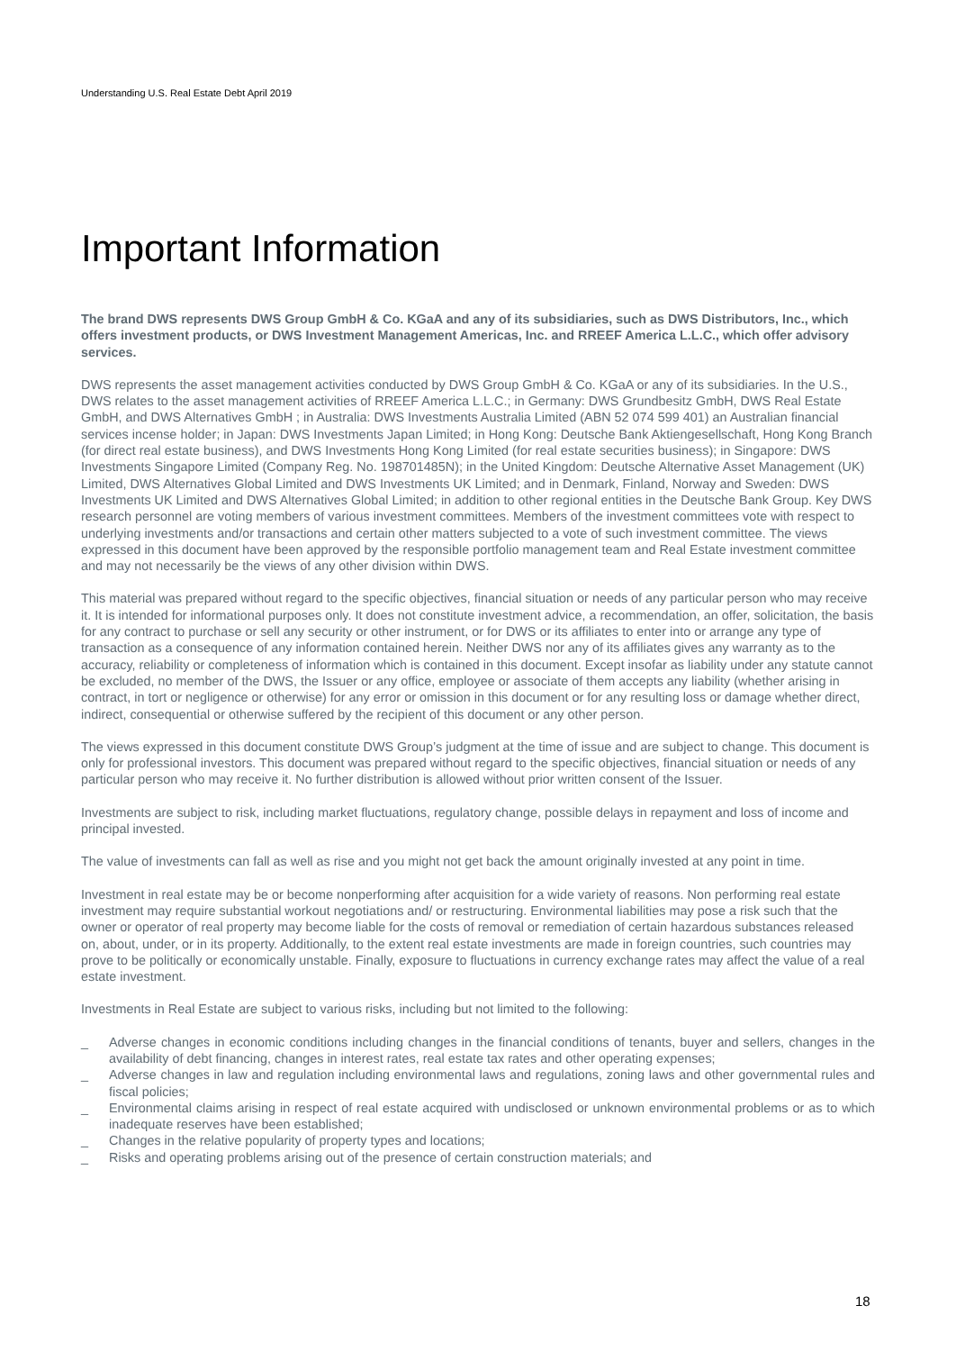Understanding U.S. Real Estate Debt April 2019
Important Information
The brand DWS represents DWS Group GmbH & Co. KGaA and any of its subsidiaries, such as DWS Distributors, Inc., which offers investment products, or DWS Investment Management Americas, Inc. and RREEF America L.L.C., which offer advisory services.
DWS represents the asset management activities conducted by DWS Group GmbH & Co. KGaA or any of its subsidiaries. In the U.S., DWS relates to the asset management activities of RREEF America L.L.C.; in Germany: DWS Grundbesitz GmbH, DWS Real Estate GmbH, and DWS Alternatives GmbH ; in Australia: DWS Investments Australia Limited (ABN 52 074 599 401) an Australian financial services incense holder; in Japan: DWS Investments Japan Limited; in Hong Kong: Deutsche Bank Aktiengesellschaft, Hong Kong Branch (for direct real estate business), and DWS Investments Hong Kong Limited (for real estate securities business); in Singapore: DWS Investments Singapore Limited (Company Reg. No. 198701485N); in the United Kingdom: Deutsche Alternative Asset Management (UK) Limited, DWS Alternatives Global Limited and DWS Investments UK Limited; and in Denmark, Finland, Norway and Sweden: DWS Investments UK Limited and DWS Alternatives Global Limited; in addition to other regional entities in the Deutsche Bank Group. Key DWS research personnel are voting members of various investment committees. Members of the investment committees vote with respect to underlying investments and/or transactions and certain other matters subjected to a vote of such investment committee. The views expressed in this document have been approved by the responsible portfolio management team and Real Estate investment committee and may not necessarily be the views of any other division within DWS.
This material was prepared without regard to the specific objectives, financial situation or needs of any particular person who may receive it. It is intended for informational purposes only. It does not constitute investment advice, a recommendation, an offer, solicitation, the basis for any contract to purchase or sell any security or other instrument, or for DWS or its affiliates to enter into or arrange any type of transaction as a consequence of any information contained herein. Neither DWS nor any of its affiliates gives any warranty as to the accuracy, reliability or completeness of information which is contained in this document. Except insofar as liability under any statute cannot be excluded, no member of the DWS, the Issuer or any office, employee or associate of them accepts any liability (whether arising in contract, in tort or negligence or otherwise) for any error or omission in this document or for any resulting loss or damage whether direct, indirect, consequential or otherwise suffered by the recipient of this document or any other person.
The views expressed in this document constitute DWS Group’s judgment at the time of issue and are subject to change. This document is only for professional investors. This document was prepared without regard to the specific objectives, financial situation or needs of any particular person who may receive it. No further distribution is allowed without prior written consent of the Issuer.
Investments are subject to risk, including market fluctuations, regulatory change, possible delays in repayment and loss of income and principal invested.
The value of investments can fall as well as rise and you might not get back the amount originally invested at any point in time.
Investment in real estate may be or become nonperforming after acquisition for a wide variety of reasons. Non performing real estate investment may require substantial workout negotiations and/ or restructuring. Environmental liabilities may pose a risk such that the owner or operator of real property may become liable for the costs of removal or remediation of certain hazardous substances released on, about, under, or in its property. Additionally, to the extent real estate investments are made in foreign countries, such countries may prove to be politically or economically unstable. Finally, exposure to fluctuations in currency exchange rates may affect the value of a real estate investment.
Investments in Real Estate are subject to various risks, including but not limited to the following:
_ Adverse changes in economic conditions including changes in the financial conditions of tenants, buyer and sellers, changes in the availability of debt financing, changes in interest rates, real estate tax rates and other operating expenses;
_ Adverse changes in law and regulation including environmental laws and regulations, zoning laws and other governmental rules and fiscal policies;
_ Environmental claims arising in respect of real estate acquired with undisclosed or unknown environmental problems or as to which inadequate reserves have been established;
_ Changes in the relative popularity of property types and locations;
_ Risks and operating problems arising out of the presence of certain construction materials; and
18